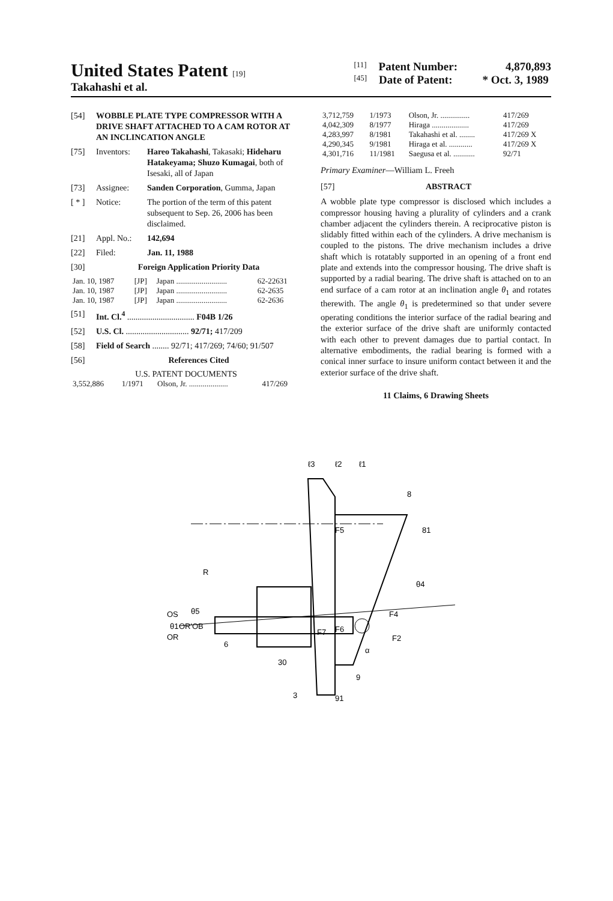United States Patent [19]
Takahashi et al.
[11] Patent Number: 4,870,893
[45] Date of Patent: * Oct. 3, 1989
[54] WOBBLE PLATE TYPE COMPRESSOR WITH A DRIVE SHAFT ATTACHED TO A CAM ROTOR AT AN INCLINCATION ANGLE
[75] Inventors: Hareo Takahashi, Takasaki; Hideharu Hatakeyama; Shuzo Kumagai, both of Isesaki, all of Japan
[73] Assignee: Sanden Corporation, Gumma, Japan
[ * ] Notice: The portion of the term of this patent subsequent to Sep. 26, 2006 has been disclaimed.
[21] Appl. No.: 142,694
[22] Filed: Jan. 11, 1988
[30] Foreign Application Priority Data
| Jan. 10, 1987 | [JP] | Japan .......................... | 62-22631 |
| Jan. 10, 1987 | [JP] | Japan .......................... | 62-2635 |
| Jan. 10, 1987 | [JP] | Japan .......................... | 62-2636 |
[51] Int. Cl.<sup>4</sup> ................................ F04B 1/26
[52] U.S. Cl. .............................. 92/71; 417/209
[58] Field of Search ........ 92/71; 417/269; 74/60; 91/507
[56] References Cited
U.S. PATENT DOCUMENTS
| 3,552,886 | 1/1971 | Olson, Jr. .................... | 417/269 |
| 3,712,759 | 1/1973 | Olson, Jr. ............... | 417/269 |
| 4,042,309 | 8/1977 | Hiraga ................... | 417/269 |
| 4,283,997 | 8/1981 | Takahashi et al. ........ | 417/269 X |
| 4,290,345 | 9/1981 | Hiraga et al. ............ | 417/269 X |
| 4,301,716 | 11/1981 | Saegusa et al. ........... | 92/71 |
Primary Examiner—William L. Freeh
[57] ABSTRACT
A wobble plate type compressor is disclosed which includes a compressor housing having a plurality of cylinders and a crank chamber adjacent the cylinders therein. A reciprocative piston is slidably fitted within each of the cylinders. A drive mechanism is coupled to the pistons. The drive mechanism includes a drive shaft which is rotatably supported in an opening of a front end plate and extends into the compressor housing. The drive shaft is supported by a radial bearing. The drive shaft is attached on to an end surface of a cam rotor at an inclination angle θ<sub>1</sub> and rotates therewith. The angle θ<sub>1</sub> is predetermined so that under severe operating conditions the interior surface of the radial bearing and the exterior surface of the drive shaft are uniformly contacted with each other to prevent damages due to partial contact. In alternative embodiments, the radial bearing is formed with a conical inner surface to insure uniform contact between it and the exterior surface of the drive shaft.
11 Claims, 6 Drawing Sheets
ℓ3
ℓ2
ℓ1
8
81
R
θ4
OS
θ5
θ1
OR'OB
OR
6
F7
F6
F5
F4
F2
30
α
9
3
91